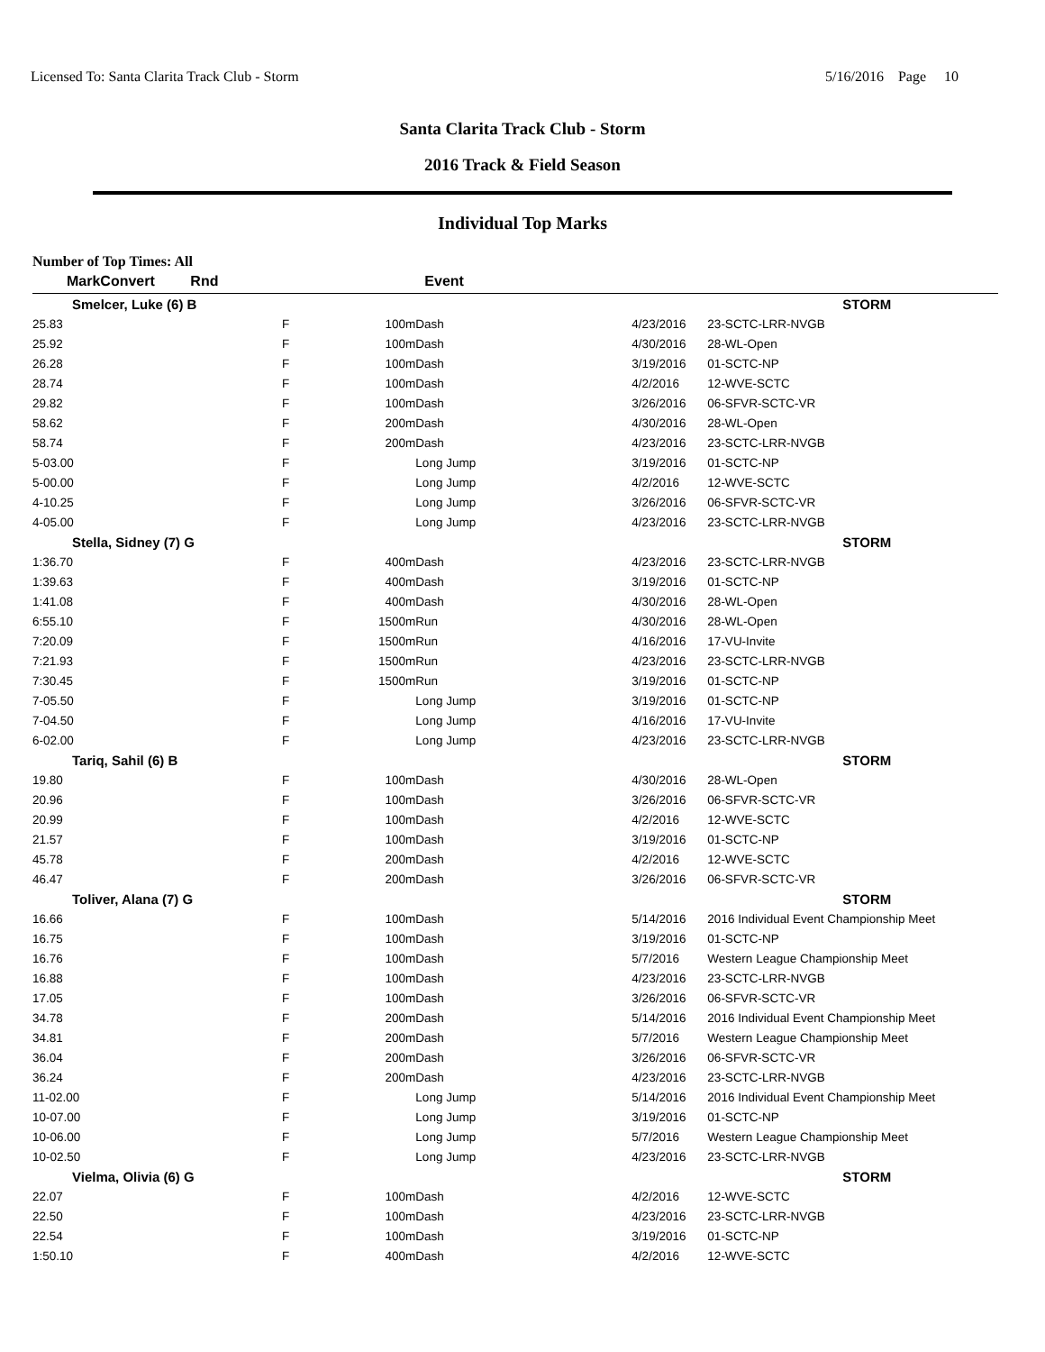Licensed To: Santa Clarita Track Club - Storm 5/16/2016 Page 10
Santa Clarita Track Club - Storm
2016 Track & Field Season
Individual Top Marks
Number of Top Times: All
| Mark | Convert | Rnd | Event | | | |
| --- | --- | --- | --- | --- | --- | --- |
| Smelcer, Luke (6) B | | | | | | STORM |
| 25.83 | | F | 100m | Dash | 4/23/2016 | 23-SCTC-LRR-NVGB |
| 25.92 | | F | 100m | Dash | 4/30/2016 | 28-WL-Open |
| 26.28 | | F | 100m | Dash | 3/19/2016 | 01-SCTC-NP |
| 28.74 | | F | 100m | Dash | 4/2/2016 | 12-WVE-SCTC |
| 29.82 | | F | 100m | Dash | 3/26/2016 | 06-SFVR-SCTC-VR |
| 58.62 | | F | 200m | Dash | 4/30/2016 | 28-WL-Open |
| 58.74 | | F | 200m | Dash | 4/23/2016 | 23-SCTC-LRR-NVGB |
| 5-03.00 | | F | | Long Jump | 3/19/2016 | 01-SCTC-NP |
| 5-00.00 | | F | | Long Jump | 4/2/2016 | 12-WVE-SCTC |
| 4-10.25 | | F | | Long Jump | 3/26/2016 | 06-SFVR-SCTC-VR |
| 4-05.00 | | F | | Long Jump | 4/23/2016 | 23-SCTC-LRR-NVGB |
| Stella, Sidney (7) G | | | | | | STORM |
| 1:36.70 | | F | 400m | Dash | 4/23/2016 | 23-SCTC-LRR-NVGB |
| 1:39.63 | | F | 400m | Dash | 3/19/2016 | 01-SCTC-NP |
| 1:41.08 | | F | 400m | Dash | 4/30/2016 | 28-WL-Open |
| 6:55.10 | | F | 1500m | Run | 4/30/2016 | 28-WL-Open |
| 7:20.09 | | F | 1500m | Run | 4/16/2016 | 17-VU-Invite |
| 7:21.93 | | F | 1500m | Run | 4/23/2016 | 23-SCTC-LRR-NVGB |
| 7:30.45 | | F | 1500m | Run | 3/19/2016 | 01-SCTC-NP |
| 7-05.50 | | F | | Long Jump | 3/19/2016 | 01-SCTC-NP |
| 7-04.50 | | F | | Long Jump | 4/16/2016 | 17-VU-Invite |
| 6-02.00 | | F | | Long Jump | 4/23/2016 | 23-SCTC-LRR-NVGB |
| Tariq, Sahil (6) B | | | | | | STORM |
| 19.80 | | F | 100m | Dash | 4/30/2016 | 28-WL-Open |
| 20.96 | | F | 100m | Dash | 3/26/2016 | 06-SFVR-SCTC-VR |
| 20.99 | | F | 100m | Dash | 4/2/2016 | 12-WVE-SCTC |
| 21.57 | | F | 100m | Dash | 3/19/2016 | 01-SCTC-NP |
| 45.78 | | F | 200m | Dash | 4/2/2016 | 12-WVE-SCTC |
| 46.47 | | F | 200m | Dash | 3/26/2016 | 06-SFVR-SCTC-VR |
| Toliver, Alana (7) G | | | | | | STORM |
| 16.66 | | F | 100m | Dash | 5/14/2016 | 2016 Individual Event Championship Meet |
| 16.75 | | F | 100m | Dash | 3/19/2016 | 01-SCTC-NP |
| 16.76 | | F | 100m | Dash | 5/7/2016 | Western League Championship Meet |
| 16.88 | | F | 100m | Dash | 4/23/2016 | 23-SCTC-LRR-NVGB |
| 17.05 | | F | 100m | Dash | 3/26/2016 | 06-SFVR-SCTC-VR |
| 34.78 | | F | 200m | Dash | 5/14/2016 | 2016 Individual Event Championship Meet |
| 34.81 | | F | 200m | Dash | 5/7/2016 | Western League Championship Meet |
| 36.04 | | F | 200m | Dash | 3/26/2016 | 06-SFVR-SCTC-VR |
| 36.24 | | F | 200m | Dash | 4/23/2016 | 23-SCTC-LRR-NVGB |
| 11-02.00 | | F | | Long Jump | 5/14/2016 | 2016 Individual Event Championship Meet |
| 10-07.00 | | F | | Long Jump | 3/19/2016 | 01-SCTC-NP |
| 10-06.00 | | F | | Long Jump | 5/7/2016 | Western League Championship Meet |
| 10-02.50 | | F | | Long Jump | 4/23/2016 | 23-SCTC-LRR-NVGB |
| Vielma, Olivia (6) G | | | | | | STORM |
| 22.07 | | F | 100m | Dash | 4/2/2016 | 12-WVE-SCTC |
| 22.50 | | F | 100m | Dash | 4/23/2016 | 23-SCTC-LRR-NVGB |
| 22.54 | | F | 100m | Dash | 3/19/2016 | 01-SCTC-NP |
| 1:50.10 | | F | 400m | Dash | 4/2/2016 | 12-WVE-SCTC |